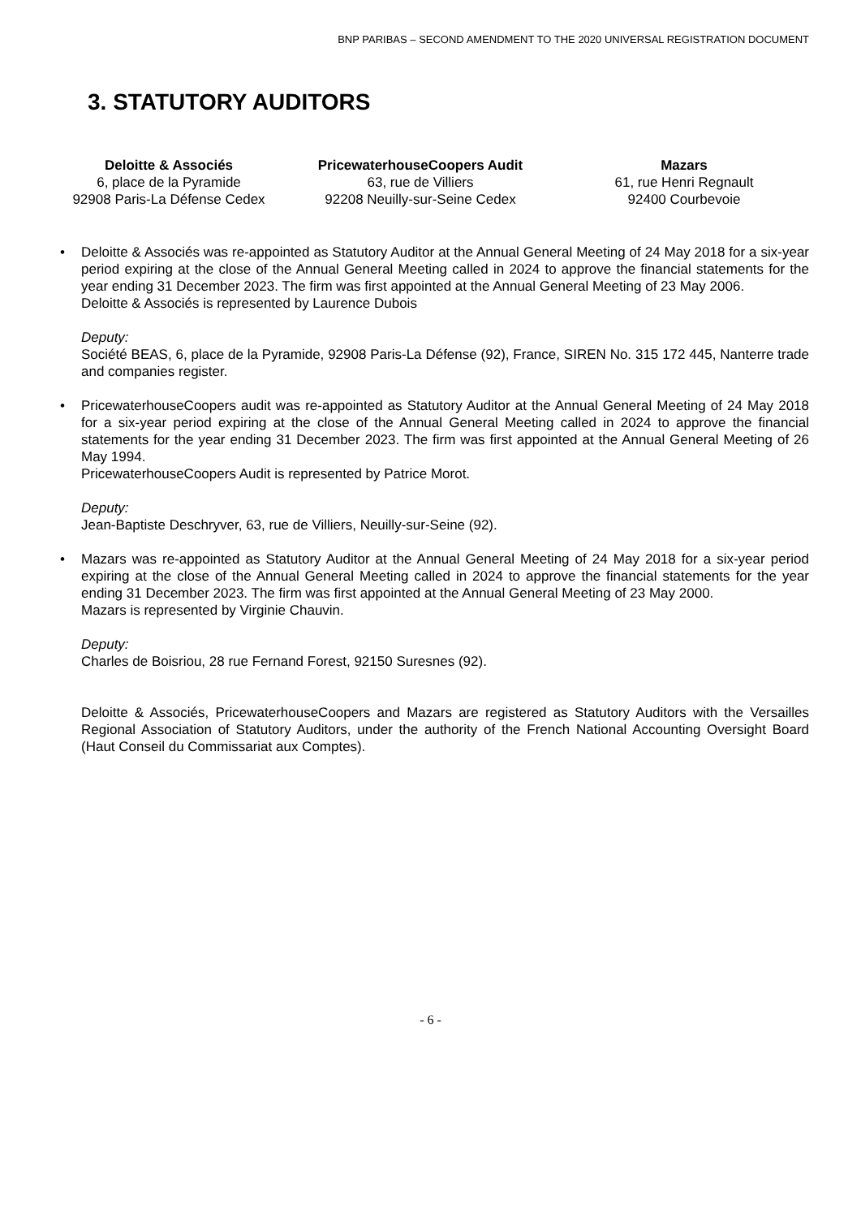BNP PARIBAS – SECOND AMENDMENT TO THE 2020 UNIVERSAL REGISTRATION DOCUMENT
3. STATUTORY AUDITORS
Deloitte & Associés
6, place de la Pyramide
92908 Paris-La Défense Cedex
PricewaterhouseCoopers Audit
63, rue de Villiers
92208 Neuilly-sur-Seine Cedex
Mazars
61, rue Henri Regnault
92400 Courbevoie
• Deloitte & Associés was re-appointed as Statutory Auditor at the Annual General Meeting of 24 May 2018 for a six-year period expiring at the close of the Annual General Meeting called in 2024 to approve the financial statements for the year ending 31 December 2023. The firm was first appointed at the Annual General Meeting of 23 May 2006.
Deloitte & Associés is represented by Laurence Dubois
Deputy:
Société BEAS, 6, place de la Pyramide, 92908 Paris-La Défense (92), France, SIREN No. 315 172 445, Nanterre trade and companies register.
• PricewaterhouseCoopers audit was re-appointed as Statutory Auditor at the Annual General Meeting of 24 May 2018 for a six-year period expiring at the close of the Annual General Meeting called in 2024 to approve the financial statements for the year ending 31 December 2023. The firm was first appointed at the Annual General Meeting of 26 May 1994.
PricewaterhouseCoopers Audit is represented by Patrice Morot.
Deputy:
Jean-Baptiste Deschryver, 63, rue de Villiers, Neuilly-sur-Seine (92).
• Mazars was re-appointed as Statutory Auditor at the Annual General Meeting of 24 May 2018 for a six-year period expiring at the close of the Annual General Meeting called in 2024 to approve the financial statements for the year ending 31 December 2023. The firm was first appointed at the Annual General Meeting of 23 May 2000.
Mazars is represented by Virginie Chauvin.
Deputy:
Charles de Boisriou, 28 rue Fernand Forest, 92150 Suresnes (92).
Deloitte & Associés, PricewaterhouseCoopers and Mazars are registered as Statutory Auditors with the Versailles Regional Association of Statutory Auditors, under the authority of the French National Accounting Oversight Board (Haut Conseil du Commissariat aux Comptes).
- 6 -